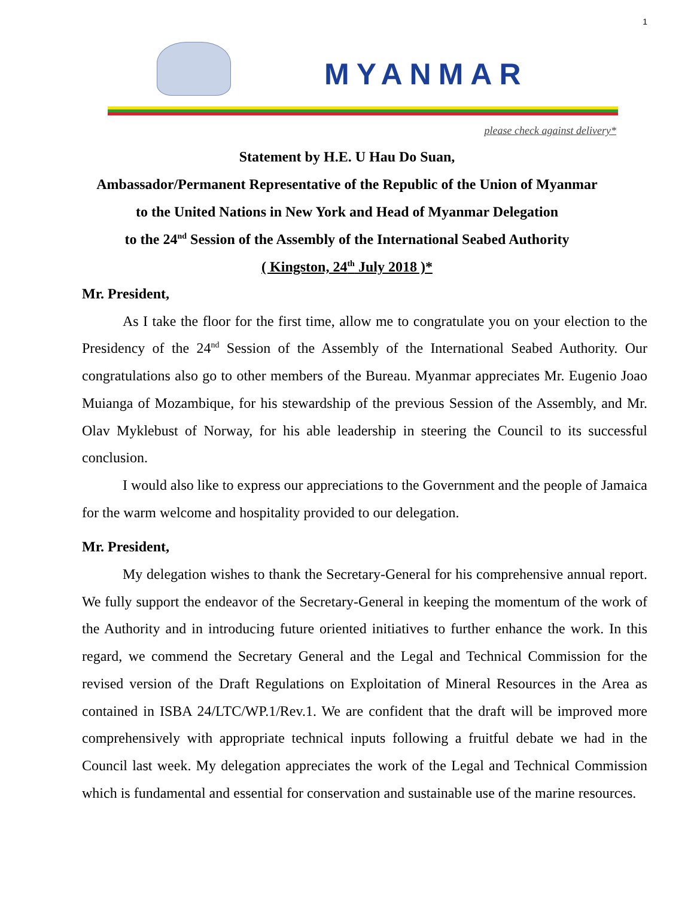1
MYANMAR
please check against delivery*
Statement by H.E. U Hau Do Suan,
Ambassador/Permanent Representative of the Republic of the Union of Myanmar
to the United Nations in New York and Head of Myanmar Delegation
to the 24<sup>nd</sup> Session of the Assembly of the International Seabed Authority
( Kingston, 24<sup>th</sup> July 2018 )*
Mr. President,
As I take the floor for the first time, allow me to congratulate you on your election to the Presidency of the 24<sup>nd</sup> Session of the Assembly of the International Seabed Authority. Our congratulations also go to other members of the Bureau. Myanmar appreciates Mr. Eugenio Joao Muianga of Mozambique, for his stewardship of the previous Session of the Assembly, and Mr. Olav Myklebust of Norway, for his able leadership in steering the Council to its successful conclusion.
I would also like to express our appreciations to the Government and the people of Jamaica for the warm welcome and hospitality provided to our delegation.
Mr. President,
My delegation wishes to thank the Secretary-General for his comprehensive annual report. We fully support the endeavor of the Secretary-General in keeping the momentum of the work of the Authority and in introducing future oriented initiatives to further enhance the work. In this regard, we commend the Secretary General and the Legal and Technical Commission for the revised version of the Draft Regulations on Exploitation of Mineral Resources in the Area as contained in ISBA 24/LTC/WP.1/Rev.1. We are confident that the draft will be improved more comprehensively with appropriate technical inputs following a fruitful debate we had in the Council last week. My delegation appreciates the work of the Legal and Technical Commission which is fundamental and essential for conservation and sustainable use of the marine resources.